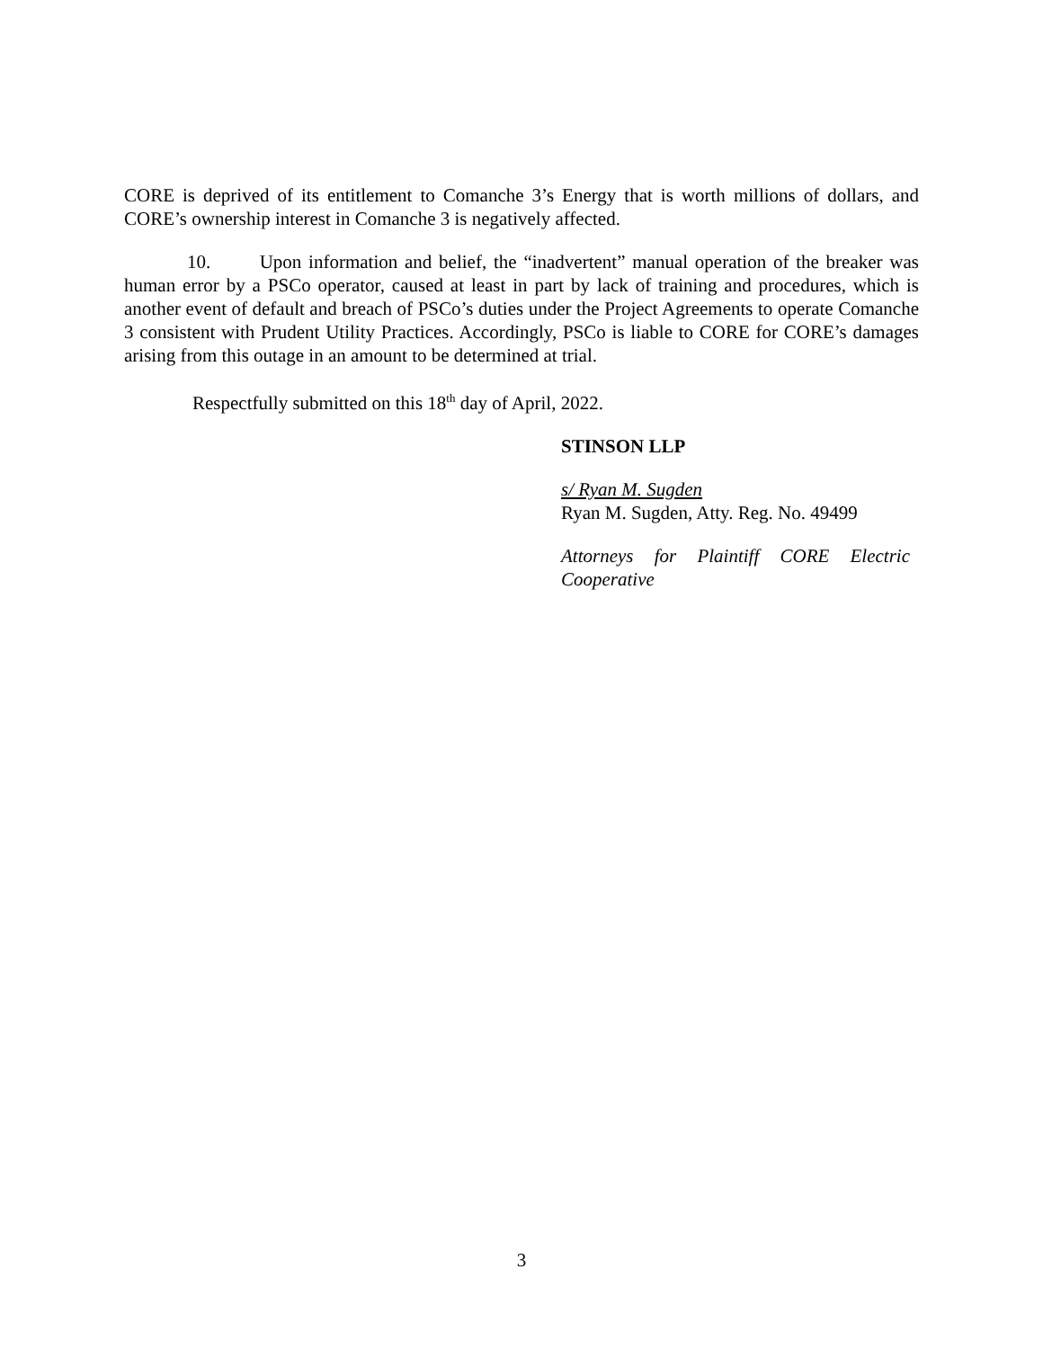CORE is deprived of its entitlement to Comanche 3’s Energy that is worth millions of dollars, and CORE’s ownership interest in Comanche 3 is negatively affected.
10. Upon information and belief, the “inadvertent” manual operation of the breaker was human error by a PSCo operator, caused at least in part by lack of training and procedures, which is another event of default and breach of PSCo’s duties under the Project Agreements to operate Comanche 3 consistent with Prudent Utility Practices. Accordingly, PSCo is liable to CORE for CORE’s damages arising from this outage in an amount to be determined at trial.
Respectfully submitted on this 18<sup>th</sup> day of April, 2022.
STINSON LLP
s/ Ryan M. Sugden
Ryan M. Sugden, Atty. Reg. No. 49499
Attorneys for Plaintiff CORE Electric Cooperative
3